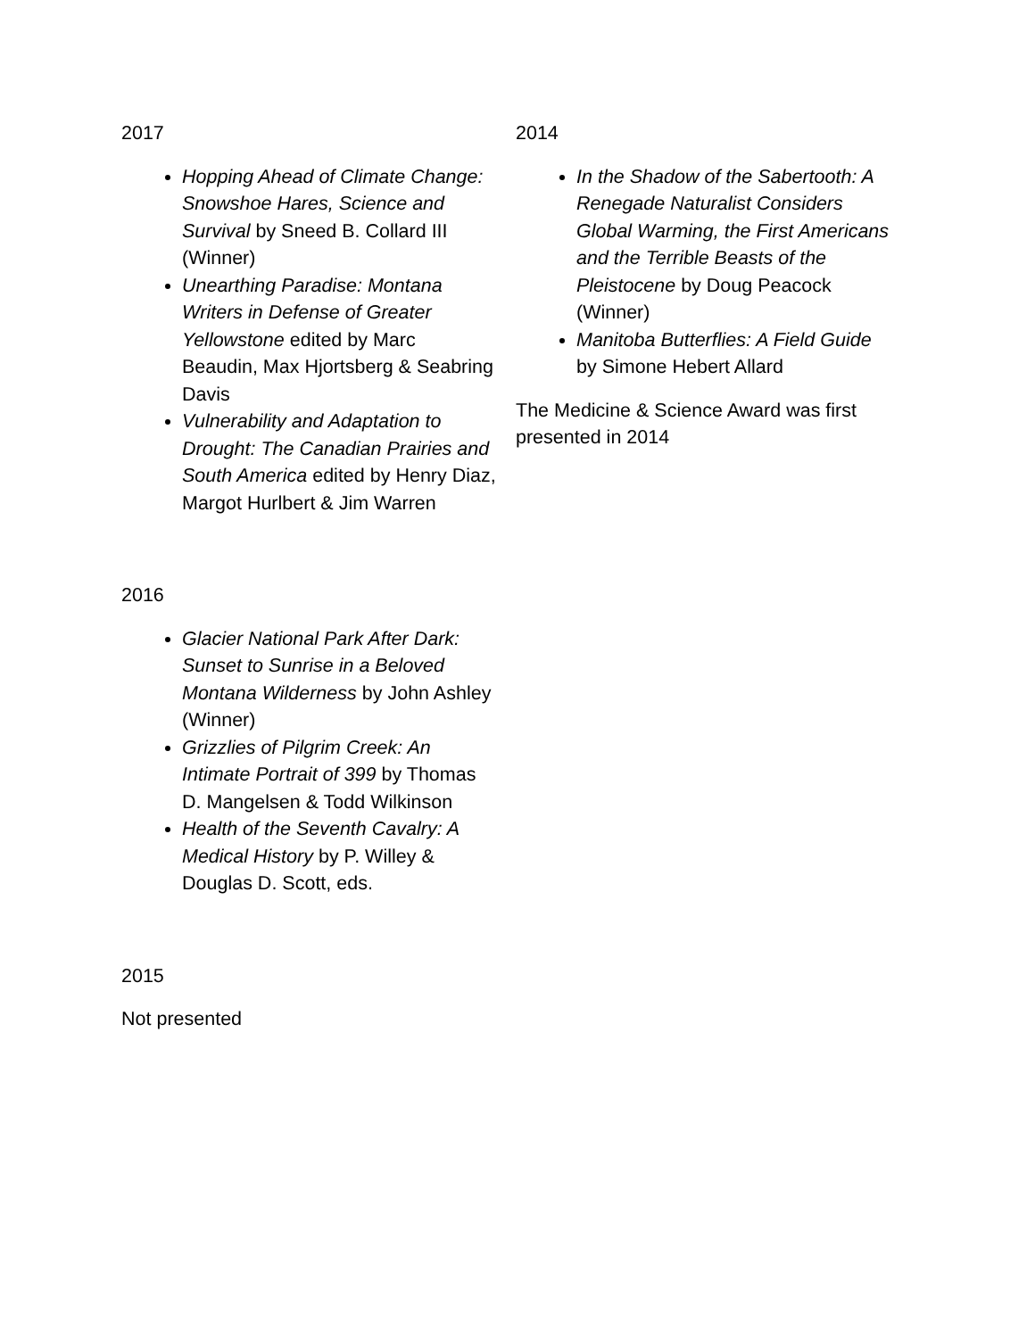2017
Hopping Ahead of Climate Change: Snowshoe Hares, Science and Survival by Sneed B. Collard III (Winner)
Unearthing Paradise: Montana Writers in Defense of Greater Yellowstone edited by Marc Beaudin, Max Hjortsberg & Seabring Davis
Vulnerability and Adaptation to Drought: The Canadian Prairies and South America edited by Henry Diaz, Margot Hurlbert & Jim Warren
2016
Glacier National Park After Dark: Sunset to Sunrise in a Beloved Montana Wilderness by John Ashley (Winner)
Grizzlies of Pilgrim Creek: An Intimate Portrait of 399 by Thomas D. Mangelsen & Todd Wilkinson
Health of the Seventh Cavalry: A Medical History by P. Willey & Douglas D. Scott, eds.
2015
Not presented
2014
In the Shadow of the Sabertooth: A Renegade Naturalist Considers Global Warming, the First Americans and the Terrible Beasts of the Pleistocene by Doug Peacock (Winner)
Manitoba Butterflies: A Field Guide by Simone Hebert Allard
The Medicine & Science Award was first presented in 2014